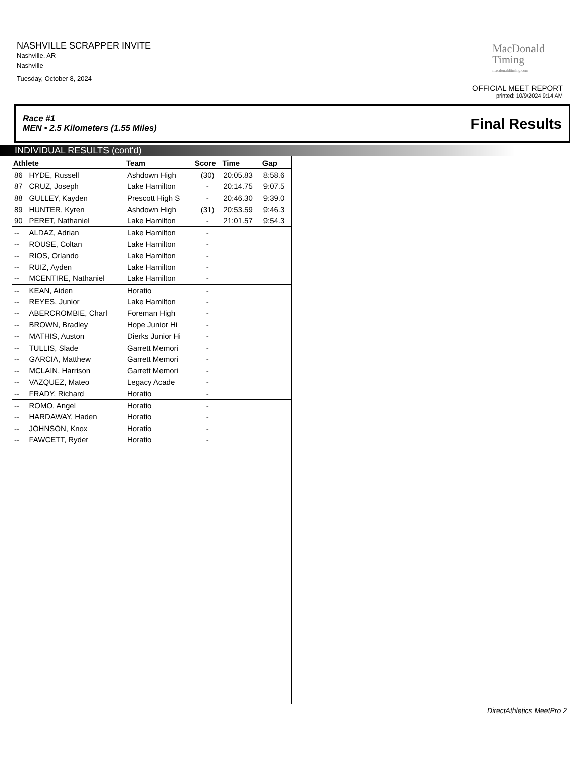NASHVILLE SCRAPPER INVITE
Nashville, AR
Nashville
Tuesday, October 8, 2024
MacDonald
Timing
macdonaldtiming.com
OFFICIAL MEET REPORT
printed: 10/9/2024 9:14 AM
Race #1
MEN • 2.5 Kilometers (1.55 Miles)
Final Results
INDIVIDUAL RESULTS (cont'd)
| Athlete | | Team | Score | Time | Gap |
| --- | --- | --- | --- | --- | --- |
| 86 | HYDE, Russell | Ashdown High | (30) | 20:05.83 | 8:58.6 |
| 87 | CRUZ, Joseph | Lake Hamilton | - | 20:14.75 | 9:07.5 |
| 88 | GULLEY, Kayden | Prescott High S | - | 20:46.30 | 9:39.0 |
| 89 | HUNTER, Kyren | Ashdown High | (31) | 20:53.59 | 9:46.3 |
| 90 | PERET, Nathaniel | Lake Hamilton | - | 21:01.57 | 9:54.3 |
| -- | ALDAZ, Adrian | Lake Hamilton | - | | |
| -- | ROUSE, Coltan | Lake Hamilton | - | | |
| -- | RIOS, Orlando | Lake Hamilton | - | | |
| -- | RUIZ, Ayden | Lake Hamilton | - | | |
| -- | MCENTIRE, Nathaniel | Lake Hamilton | - | | |
| -- | KEAN, Aiden | Horatio | - | | |
| -- | REYES, Junior | Lake Hamilton | - | | |
| -- | ABERCROMBIE, Charl | Foreman High | - | | |
| -- | BROWN, Bradley | Hope Junior Hi | - | | |
| -- | MATHIS, Auston | Dierks Junior Hi | - | | |
| -- | TULLIS, Slade | Garrett Memori | - | | |
| -- | GARCIA, Matthew | Garrett Memori | - | | |
| -- | MCLAIN, Harrison | Garrett Memori | - | | |
| -- | VAZQUEZ, Mateo | Legacy Acade | - | | |
| -- | FRADY, Richard | Horatio | - | | |
| -- | ROMO, Angel | Horatio | - | | |
| -- | HARDAWAY, Haden | Horatio | - | | |
| -- | JOHNSON, Knox | Horatio | - | | |
| -- | FAWCETT, Ryder | Horatio | - | | |
DirectAthletics MeetPro 2